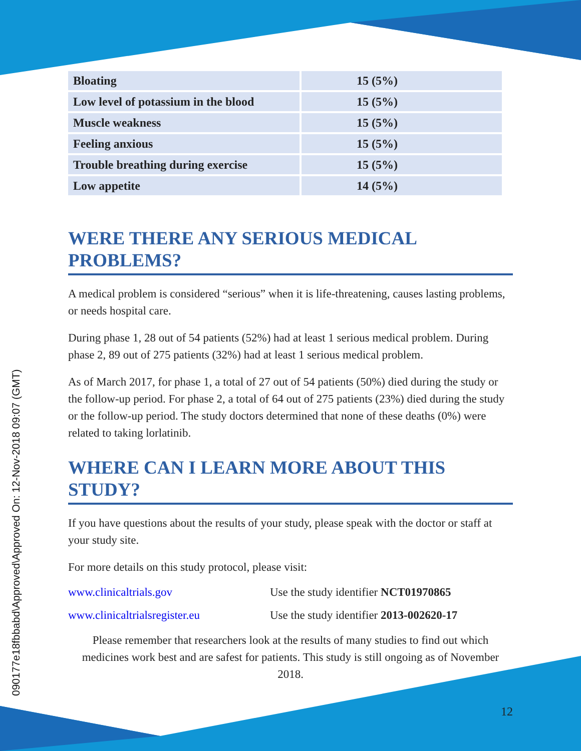090177e18fbbabd\Approved\Approved On: 12-Nov-2018 09:07 (GMT)
| Bloating | 15 (5%) |
| Low level of potassium in the blood | 15 (5%) |
| Muscle weakness | 15 (5%) |
| Feeling anxious | 15 (5%) |
| Trouble breathing during exercise | 15 (5%) |
| Low appetite | 14 (5%) |
WERE THERE ANY SERIOUS MEDICAL PROBLEMS?
A medical problem is considered “serious” when it is life-threatening, causes lasting problems, or needs hospital care.
During phase 1, 28 out of 54 patients (52%) had at least 1 serious medical problem. During phase 2, 89 out of 275 patients (32%) had at least 1 serious medical problem.
As of March 2017, for phase 1, a total of 27 out of 54 patients (50%) died during the study or the follow-up period. For phase 2, a total of 64 out of 275 patients (23%) died during the study or the follow-up period. The study doctors determined that none of these deaths (0%) were related to taking lorlatinib.
WHERE CAN I LEARN MORE ABOUT THIS STUDY?
If you have questions about the results of your study, please speak with the doctor or staff at your study site.
For more details on this study protocol, please visit:
www.clinicaltrials.gov Use the study identifier NCT01970865
www.clinicaltrialsregister.eu Use the study identifier 2013-002620-17
Please remember that researchers look at the results of many studies to find out which medicines work best and are safest for patients. This study is still ongoing as of November 2018.
12